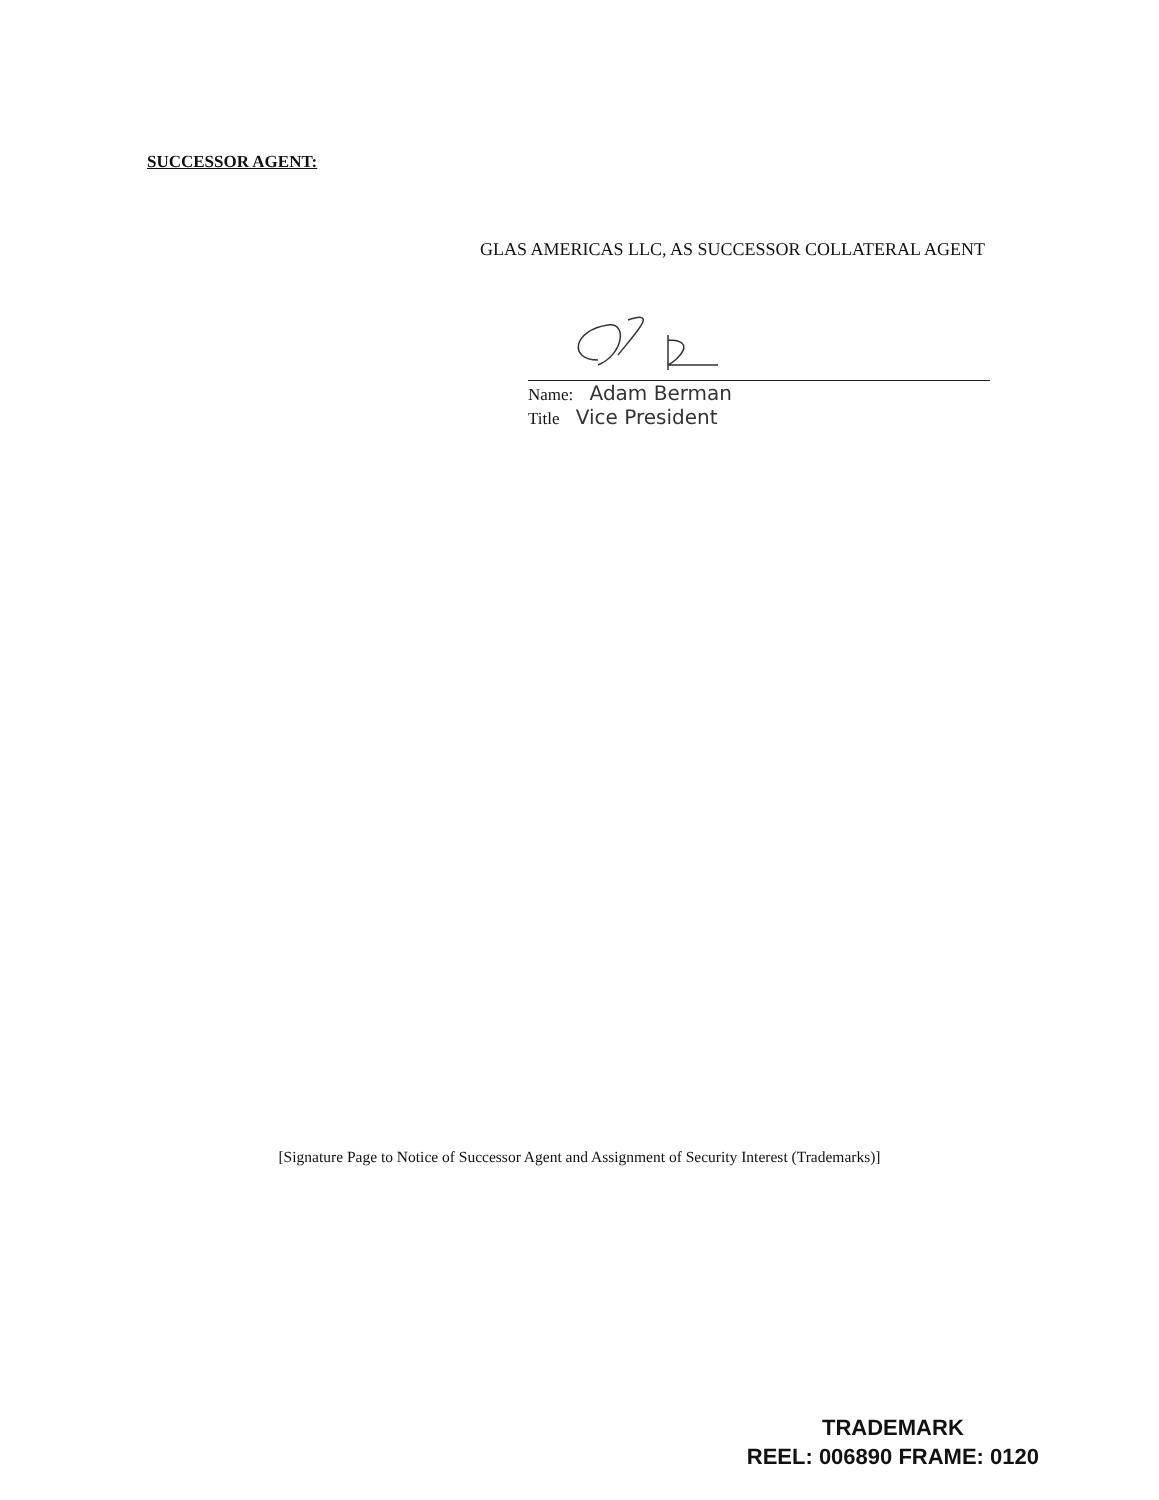SUCCESSOR AGENT:
GLAS AMERICAS LLC, AS SUCCESSOR COLLATERAL AGENT
Name: Adam Berman
Title Vice President
[Signature Page to Notice of Successor Agent and Assignment of Security Interest (Trademarks)]
TRADEMARK
REEL: 006890 FRAME: 0120